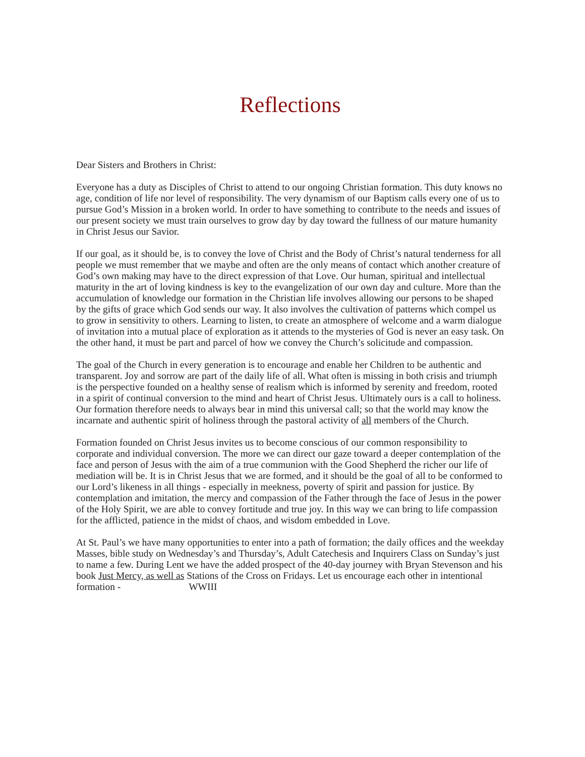Reflections
Dear Sisters and Brothers in Christ:
Everyone has a duty as Disciples of Christ to attend to our ongoing Christian formation. This duty knows no age, condition of life nor level of responsibility. The very dynamism of our Baptism calls every one of us to pursue God’s Mission in a broken world. In order to have something to contribute to the needs and issues of our present society we must train ourselves to grow day by day toward the fullness of our mature humanity in Christ Jesus our Savior.
If our goal, as it should be, is to convey the love of Christ and the Body of Christ’s natural tenderness for all people we must remember that we maybe and often are the only means of contact which another creature of God’s own making may have to the direct expression of that Love. Our human, spiritual and intellectual maturity in the art of loving kindness is key to the evangelization of our own day and culture. More than the accumulation of knowledge our formation in the Christian life involves allowing our persons to be shaped by the gifts of grace which God sends our way. It also involves the cultivation of patterns which compel us to grow in sensitivity to others. Learning to listen, to create an atmosphere of welcome and a warm dialogue of invitation into a mutual place of exploration as it attends to the mysteries of God is never an easy task. On the other hand, it must be part and parcel of how we convey the Church’s solicitude and compassion.
The goal of the Church in every generation is to encourage and enable her Children to be authentic and transparent. Joy and sorrow are part of the daily life of all. What often is missing in both crisis and triumph is the perspective founded on a healthy sense of realism which is informed by serenity and freedom, rooted in a spirit of continual conversion to the mind and heart of Christ Jesus. Ultimately ours is a call to holiness. Our formation therefore needs to always bear in mind this universal call; so that the world may know the incarnate and authentic spirit of holiness through the pastoral activity of all members of the Church.
Formation founded on Christ Jesus invites us to become conscious of our common responsibility to corporate and individual conversion. The more we can direct our gaze toward a deeper contemplation of the face and person of Jesus with the aim of a true communion with the Good Shepherd the richer our life of mediation will be. It is in Christ Jesus that we are formed, and it should be the goal of all to be conformed to our Lord’s likeness in all things - especially in meekness, poverty of spirit and passion for justice. By contemplation and imitation, the mercy and compassion of the Father through the face of Jesus in the power of the Holy Spirit, we are able to convey fortitude and true joy. In this way we can bring to life compassion for the afflicted, patience in the midst of chaos, and wisdom embedded in Love.
At St. Paul’s we have many opportunities to enter into a path of formation; the daily offices and the weekday Masses, bible study on Wednesday’s and Thursday’s, Adult Catechesis and Inquirers Class on Sunday’s just to name a few. During Lent we have the added prospect of the 40-day journey with Bryan Stevenson and his book Just Mercy, as well as Stations of the Cross on Fridays. Let us encourage each other in intentional formation - WWIII